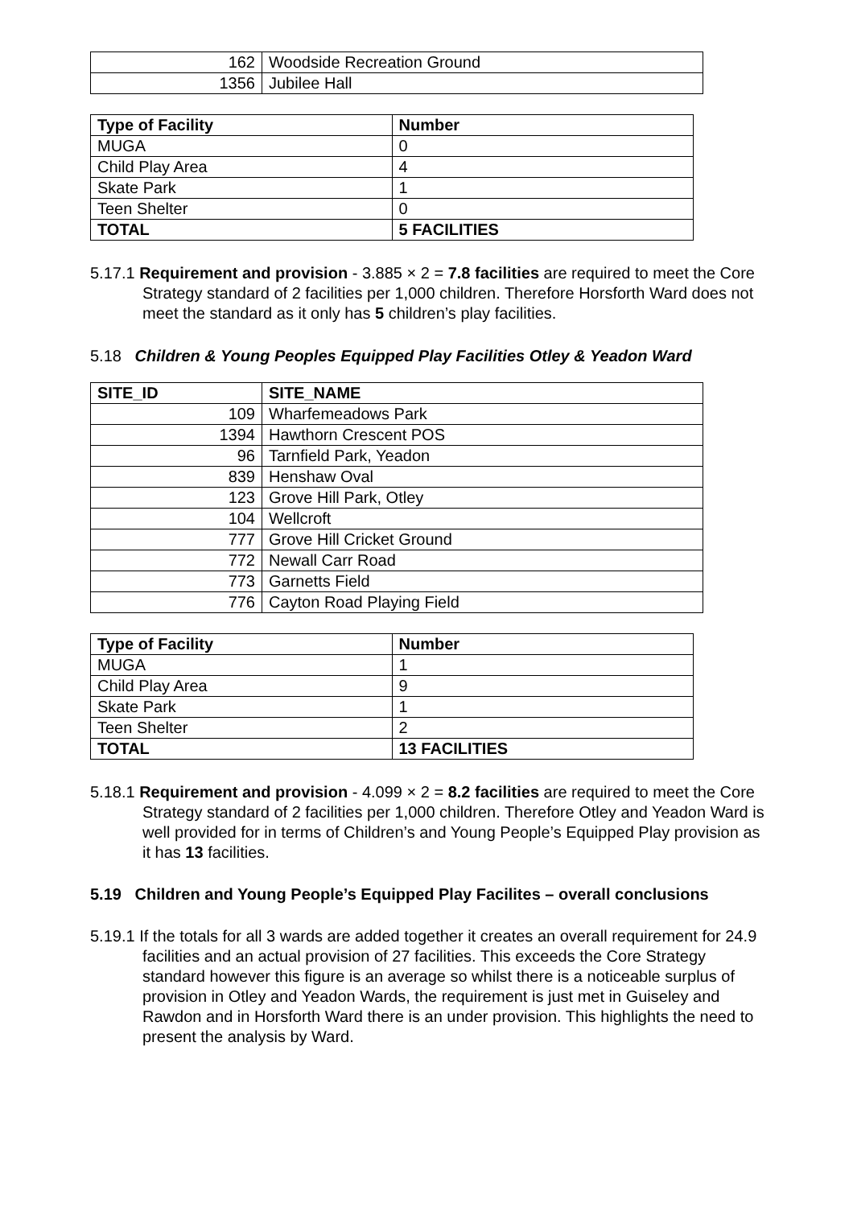| 162 | Woodside Recreation Ground |
| 1356 | Jubilee Hall |
| Type of Facility | Number |
| --- | --- |
| MUGA | 0 |
| Child Play Area | 4 |
| Skate Park | 1 |
| Teen Shelter | 0 |
| TOTAL | 5 FACILITIES |
5.17.1 Requirement and provision - 3.885 × 2 = 7.8 facilities are required to meet the Core Strategy standard of 2 facilities per 1,000 children. Therefore Horsforth Ward does not meet the standard as it only has 5 children’s play facilities.
5.18 Children & Young Peoples Equipped Play Facilities Otley & Yeadon Ward
| SITE_ID | SITE_NAME |
| --- | --- |
| 109 | Wharfemeadows Park |
| 1394 | Hawthorn Crescent POS |
| 96 | Tarnfield Park, Yeadon |
| 839 | Henshaw Oval |
| 123 | Grove Hill Park, Otley |
| 104 | Wellcroft |
| 777 | Grove Hill Cricket Ground |
| 772 | Newall Carr Road |
| 773 | Garnetts Field |
| 776 | Cayton Road Playing Field |
| Type of Facility | Number |
| --- | --- |
| MUGA | 1 |
| Child Play Area | 9 |
| Skate Park | 1 |
| Teen Shelter | 2 |
| TOTAL | 13 FACILITIES |
5.18.1 Requirement and provision - 4.099 × 2 = 8.2 facilities are required to meet the Core Strategy standard of 2 facilities per 1,000 children. Therefore Otley and Yeadon Ward is well provided for in terms of Children’s and Young People’s Equipped Play provision as it has 13 facilities.
5.19 Children and Young People’s Equipped Play Facilites – overall conclusions
5.19.1 If the totals for all 3 wards are added together it creates an overall requirement for 24.9 facilities and an actual provision of 27 facilities. This exceeds the Core Strategy standard however this figure is an average so whilst there is a noticeable surplus of provision in Otley and Yeadon Wards, the requirement is just met in Guiseley and Rawdon and in Horsforth Ward there is an under provision. This highlights the need to present the analysis by Ward.